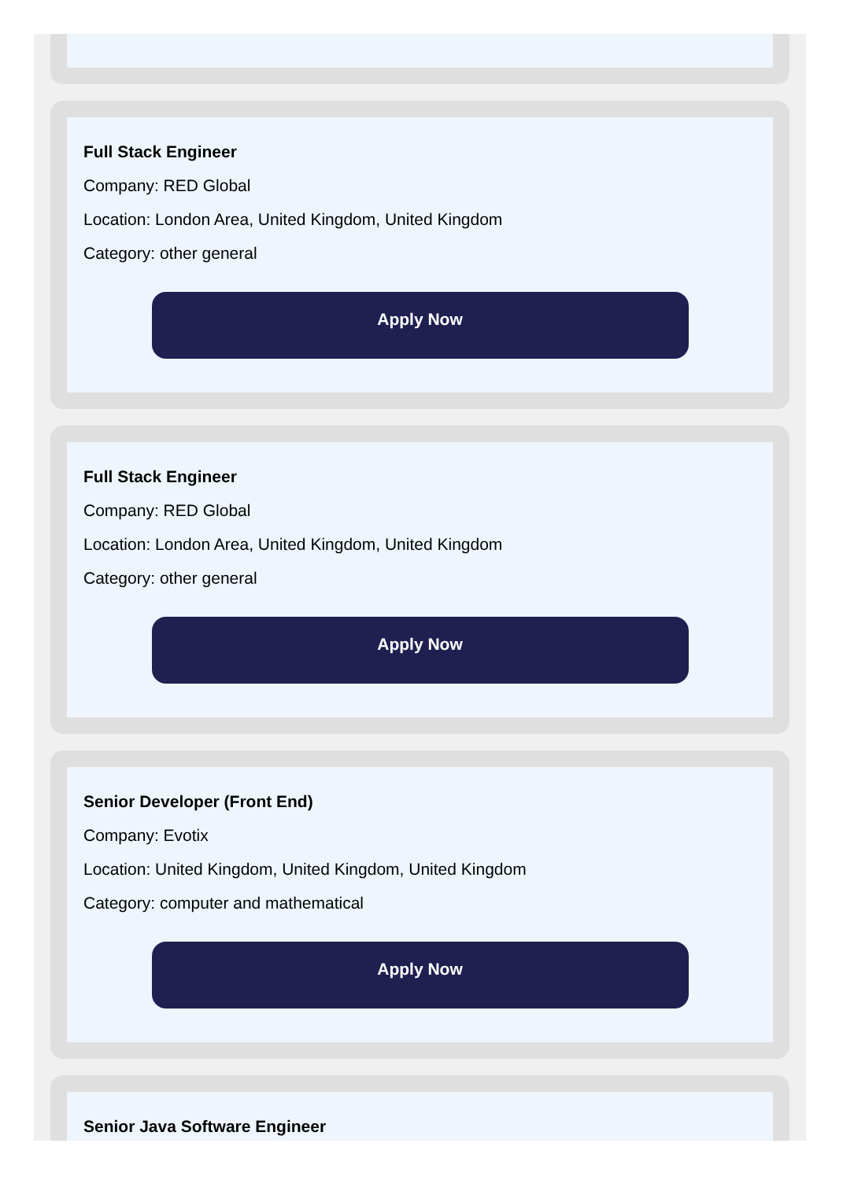Full Stack Engineer
Company: RED Global
Location: London Area, United Kingdom, United Kingdom
Category: other general
Apply Now
Full Stack Engineer
Company: RED Global
Location: London Area, United Kingdom, United Kingdom
Category: other general
Apply Now
Senior Developer (Front End)
Company: Evotix
Location: United Kingdom, United Kingdom, United Kingdom
Category: computer and mathematical
Apply Now
Senior Java Software Engineer